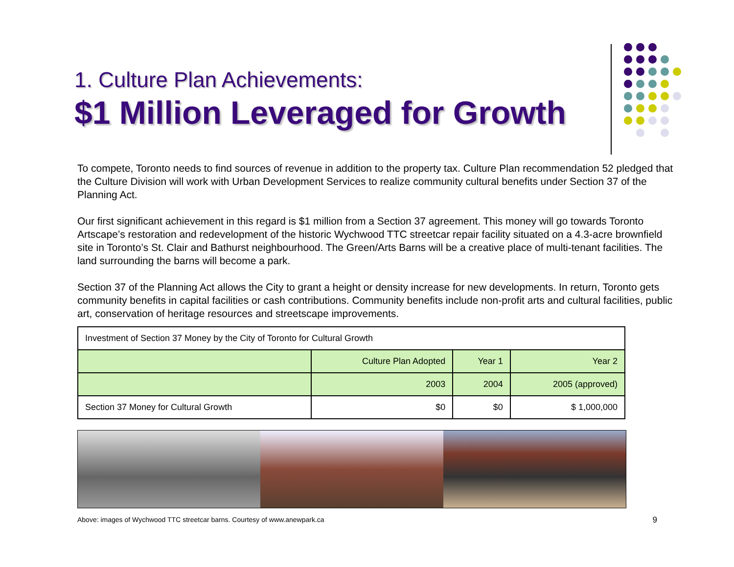1. Culture Plan Achievements:
$1 Million Leveraged for Growth
To compete, Toronto needs to find sources of revenue in addition to the property tax. Culture Plan recommendation 52 pledged that the Culture Division will work with Urban Development Services to realize community cultural benefits under Section 37 of the Planning Act.
Our first significant achievement in this regard is $1 million from a Section 37 agreement. This money will go towards Toronto Artscape’s restoration and redevelopment of the historic Wychwood TTC streetcar repair facility situated on a 4.3-acre brownfield site in Toronto’s St. Clair and Bathurst neighbourhood. The Green/Arts Barns will be a creative place of multi-tenant facilities. The land surrounding the barns will become a park.
Section 37 of the Planning Act allows the City to grant a height or density increase for new developments. In return, Toronto gets community benefits in capital facilities or cash contributions. Community benefits include non-profit arts and cultural facilities, public art, conservation of heritage resources and streetscape improvements.
| Investment of Section 37 Money by the City of Toronto for Cultural Growth | | | |
| | Culture Plan Adopted | Year 1 | Year 2 |
| | 2003 | 2004 | 2005 (approved) |
| Section 37 Money for Cultural Growth | $0 | $0 | $ 1,000,000 |
Above: images of Wychwood TTC streetcar barns. Courtesy of www.anewpark.ca 9